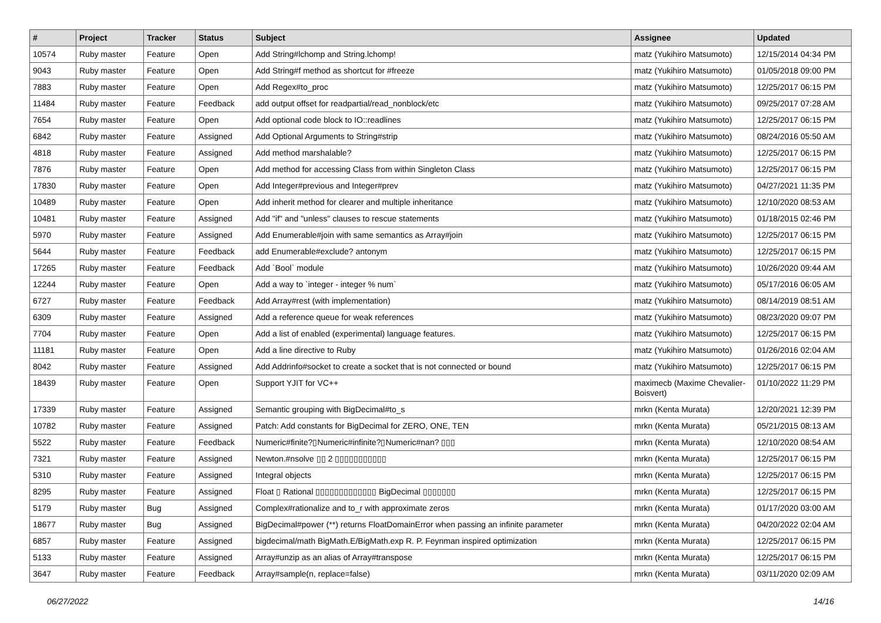| # | Project | Tracker | Status | Subject | Assignee | Updated |
| --- | --- | --- | --- | --- | --- | --- |
| 10574 | Ruby master | Feature | Open | Add String#lchomp and String.lchomp! | matz (Yukihiro Matsumoto) | 12/15/2014 04:34 PM |
| 9043 | Ruby master | Feature | Open | Add String#f method as shortcut for #freeze | matz (Yukihiro Matsumoto) | 01/05/2018 09:00 PM |
| 7883 | Ruby master | Feature | Open | Add Regex#to_proc | matz (Yukihiro Matsumoto) | 12/25/2017 06:15 PM |
| 11484 | Ruby master | Feature | Feedback | add output offset for readpartial/read_nonblock/etc | matz (Yukihiro Matsumoto) | 09/25/2017 07:28 AM |
| 7654 | Ruby master | Feature | Open | Add optional code block to IO::readlines | matz (Yukihiro Matsumoto) | 12/25/2017 06:15 PM |
| 6842 | Ruby master | Feature | Assigned | Add Optional Arguments to String#strip | matz (Yukihiro Matsumoto) | 08/24/2016 05:50 AM |
| 4818 | Ruby master | Feature | Assigned | Add method marshalable? | matz (Yukihiro Matsumoto) | 12/25/2017 06:15 PM |
| 7876 | Ruby master | Feature | Open | Add method for accessing Class from within Singleton Class | matz (Yukihiro Matsumoto) | 12/25/2017 06:15 PM |
| 17830 | Ruby master | Feature | Open | Add Integer#previous and Integer#prev | matz (Yukihiro Matsumoto) | 04/27/2021 11:35 PM |
| 10489 | Ruby master | Feature | Open | Add inherit method for clearer and multiple inheritance | matz (Yukihiro Matsumoto) | 12/10/2020 08:53 AM |
| 10481 | Ruby master | Feature | Assigned | Add "if" and "unless" clauses to rescue statements | matz (Yukihiro Matsumoto) | 01/18/2015 02:46 PM |
| 5970 | Ruby master | Feature | Assigned | Add Enumerable#join with same semantics as Array#join | matz (Yukihiro Matsumoto) | 12/25/2017 06:15 PM |
| 5644 | Ruby master | Feature | Feedback | add Enumerable#exclude? antonym | matz (Yukihiro Matsumoto) | 12/25/2017 06:15 PM |
| 17265 | Ruby master | Feature | Feedback | Add `Bool` module | matz (Yukihiro Matsumoto) | 10/26/2020 09:44 AM |
| 12244 | Ruby master | Feature | Open | Add a way to `integer - integer % num` | matz (Yukihiro Matsumoto) | 05/17/2016 06:05 AM |
| 6727 | Ruby master | Feature | Feedback | Add Array#rest (with implementation) | matz (Yukihiro Matsumoto) | 08/14/2019 08:51 AM |
| 6309 | Ruby master | Feature | Assigned | Add a reference queue for weak references | matz (Yukihiro Matsumoto) | 08/23/2020 09:07 PM |
| 7704 | Ruby master | Feature | Open | Add a list of enabled (experimental) language features. | matz (Yukihiro Matsumoto) | 12/25/2017 06:15 PM |
| 11181 | Ruby master | Feature | Open | Add a line directive to Ruby | matz (Yukihiro Matsumoto) | 01/26/2016 02:04 AM |
| 8042 | Ruby master | Feature | Assigned | Add Addrinfo#socket to create a socket that is not connected or bound | matz (Yukihiro Matsumoto) | 12/25/2017 06:15 PM |
| 18439 | Ruby master | Feature | Open | Support YJIT for VC++ | maximecb (Maxime Chevalier-Boisvert) | 01/10/2022 11:29 PM |
| 17339 | Ruby master | Feature | Assigned | Semantic grouping with BigDecimal#to_s | mrkn (Kenta Murata) | 12/20/2021 12:39 PM |
| 10782 | Ruby master | Feature | Assigned | Patch: Add constants for BigDecimal for ZERO, ONE, TEN | mrkn (Kenta Murata) | 05/21/2015 08:13 AM |
| 5522 | Ruby master | Feature | Feedback | Numeric#finite?▯Numeric#infinite?▯Numeric#nan? ▯▯▯ | mrkn (Kenta Murata) | 12/10/2020 08:54 AM |
| 7321 | Ruby master | Feature | Assigned | Newton.#nsolve ▯▯ 2 ▯▯▯▯▯▯▯▯▯▯▯ | mrkn (Kenta Murata) | 12/25/2017 06:15 PM |
| 5310 | Ruby master | Feature | Assigned | Integral objects | mrkn (Kenta Murata) | 12/25/2017 06:15 PM |
| 8295 | Ruby master | Feature | Assigned | Float ▯ Rational ▯▯▯▯▯▯▯▯▯▯▯▯▯ BigDecimal ▯▯▯▯▯▯▯ | mrkn (Kenta Murata) | 12/25/2017 06:15 PM |
| 5179 | Ruby master | Bug | Assigned | Complex#rationalize and to_r with approximate zeros | mrkn (Kenta Murata) | 01/17/2020 03:00 AM |
| 18677 | Ruby master | Bug | Assigned | BigDecimal#power (**) returns FloatDomainError when passing an infinite parameter | mrkn (Kenta Murata) | 04/20/2022 02:04 AM |
| 6857 | Ruby master | Feature | Assigned | bigdecimal/math BigMath.E/BigMath.exp R. P. Feynman inspired optimization | mrkn (Kenta Murata) | 12/25/2017 06:15 PM |
| 5133 | Ruby master | Feature | Assigned | Array#unzip as an alias of Array#transpose | mrkn (Kenta Murata) | 12/25/2017 06:15 PM |
| 3647 | Ruby master | Feature | Feedback | Array#sample(n, replace=false) | mrkn (Kenta Murata) | 03/11/2020 02:09 AM |
06/27/2022 14/16